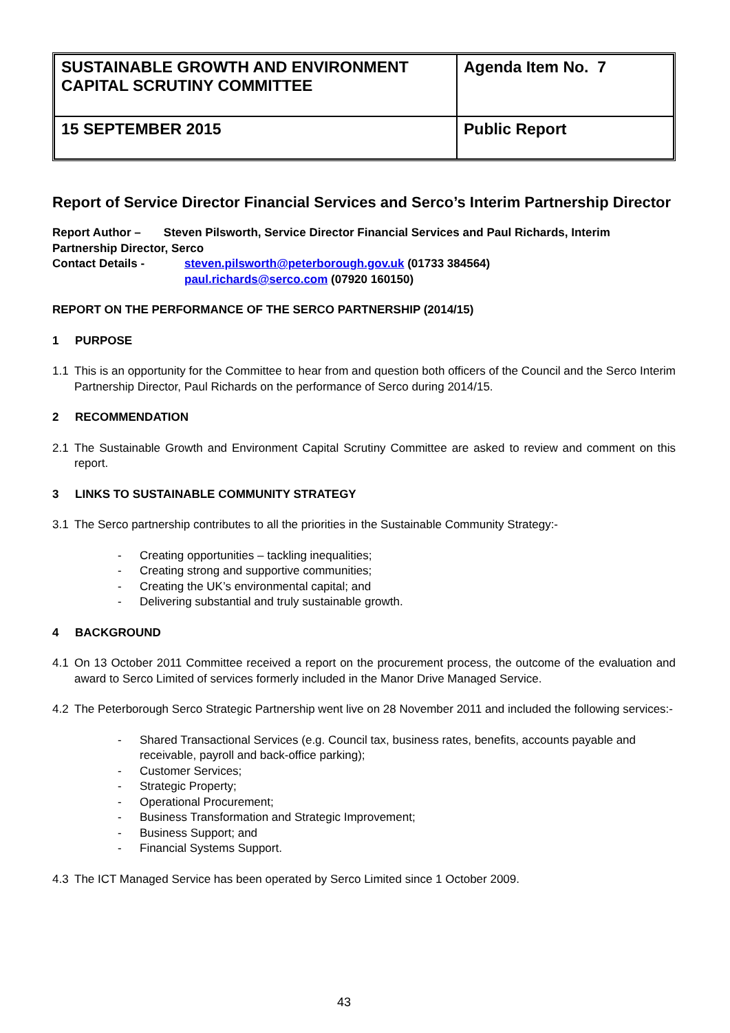| SUSTAINABLE GROWTH AND ENVIRONMENT CAPITAL SCRUTINY COMMITTEE | Agenda Item No. 7 |
| 15 SEPTEMBER 2015 | Public Report |
Report of Service Director Financial Services and Serco’s Interim Partnership Director
Report Author – Steven Pilsworth, Service Director Financial Services and Paul Richards, Interim Partnership Director, Serco
Contact Details - steven.pilsworth@peterborough.gov.uk (01733 384564)
paul.richards@serco.com (07920 160150)
REPORT ON THE PERFORMANCE OF THE SERCO PARTNERSHIP (2014/15)
1 PURPOSE
1.1 This is an opportunity for the Committee to hear from and question both officers of the Council and the Serco Interim Partnership Director, Paul Richards on the performance of Serco during 2014/15.
2 RECOMMENDATION
2.1 The Sustainable Growth and Environment Capital Scrutiny Committee are asked to review and comment on this report.
3 LINKS TO SUSTAINABLE COMMUNITY STRATEGY
3.1 The Serco partnership contributes to all the priorities in the Sustainable Community Strategy:-
- Creating opportunities – tackling inequalities;
- Creating strong and supportive communities;
- Creating the UK’s environmental capital; and
- Delivering substantial and truly sustainable growth.
4 BACKGROUND
4.1 On 13 October 2011 Committee received a report on the procurement process, the outcome of the evaluation and award to Serco Limited of services formerly included in the Manor Drive Managed Service.
4.2 The Peterborough Serco Strategic Partnership went live on 28 November 2011 and included the following services:-
- Shared Transactional Services (e.g. Council tax, business rates, benefits, accounts payable and receivable, payroll and back-office parking);
- Customer Services;
- Strategic Property;
- Operational Procurement;
- Business Transformation and Strategic Improvement;
- Business Support; and
- Financial Systems Support.
4.3 The ICT Managed Service has been operated by Serco Limited since 1 October 2009.
43